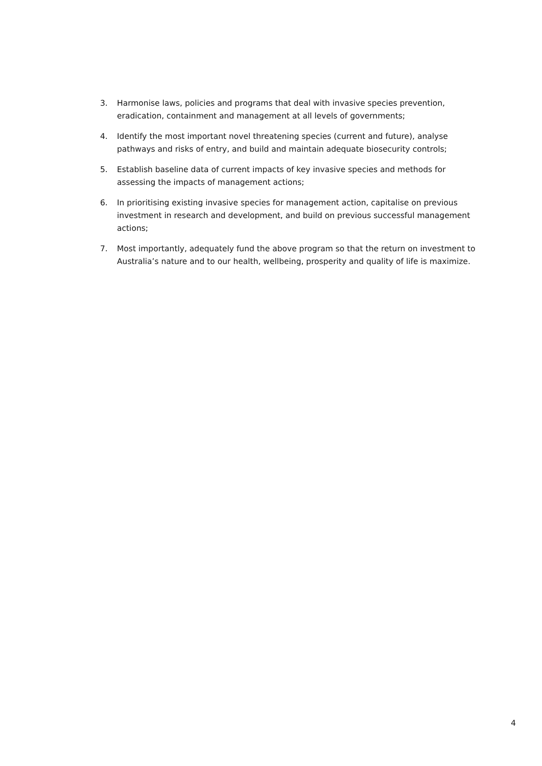3. Harmonise laws, policies and programs that deal with invasive species prevention, eradication, containment and management at all levels of governments;
4. Identify the most important novel threatening species (current and future), analyse pathways and risks of entry, and build and maintain adequate biosecurity controls;
5. Establish baseline data of current impacts of key invasive species and methods for assessing the impacts of management actions;
6. In prioritising existing invasive species for management action, capitalise on previous investment in research and development, and build on previous successful management actions;
7. Most importantly, adequately fund the above program so that the return on investment to Australia’s nature and to our health, wellbeing, prosperity and quality of life is maximize.
4